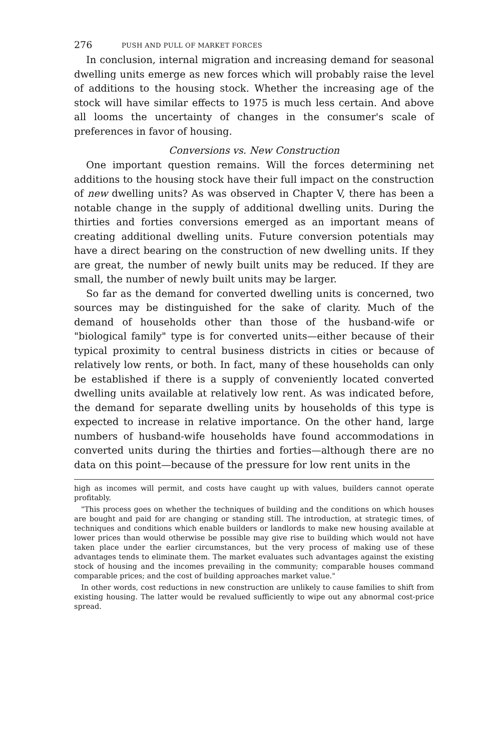276 PUSH AND PULL OF MARKET FORCES
In conclusion, internal migration and increasing demand for seasonal dwelling units emerge as new forces which will probably raise the level of additions to the housing stock. Whether the increasing age of the stock will have similar effects to 1975 is much less certain. And above all looms the uncertainty of changes in the consumer's scale of preferences in favor of housing.
Conversions vs. New Construction
One important question remains. Will the forces determining net additions to the housing stock have their full impact on the construction of new dwelling units? As was observed in Chapter V, there has been a notable change in the supply of additional dwelling units. During the thirties and forties conversions emerged as an important means of creating additional dwelling units. Future conversion potentials may have a direct bearing on the construction of new dwelling units. If they are great, the number of newly built units may be reduced. If they are small, the number of newly built units may be larger.
So far as the demand for converted dwelling units is concerned, two sources may be distinguished for the sake of clarity. Much of the demand of households other than those of the husband-wife or "biological family" type is for converted units—either because of their typical proximity to central business districts in cities or because of relatively low rents, or both. In fact, many of these households can only be established if there is a supply of conveniently located converted dwelling units available at relatively low rent. As was indicated before, the demand for separate dwelling units by households of this type is expected to increase in relative importance. On the other hand, large numbers of husband-wife households have found accommodations in converted units during the thirties and forties—although there are no data on this point—because of the pressure for low rent units in the
high as incomes will permit, and costs have caught up with values, builders cannot operate profitably.
"This process goes on whether the techniques of building and the conditions on which houses are bought and paid for are changing or standing still. The introduction, at strategic times, of techniques and conditions which enable builders or landlords to make new housing available at lower prices than would otherwise be possible may give rise to building which would not have taken place under the earlier circumstances, but the very process of making use of these advantages tends to eliminate them. The market evaluates such advantages against the existing stock of housing and the incomes prevailing in the community; comparable houses command comparable prices; and the cost of building approaches market value."
In other words, cost reductions in new construction are unlikely to cause families to shift from existing housing. The latter would be revalued sufficiently to wipe out any abnormal cost-price spread.